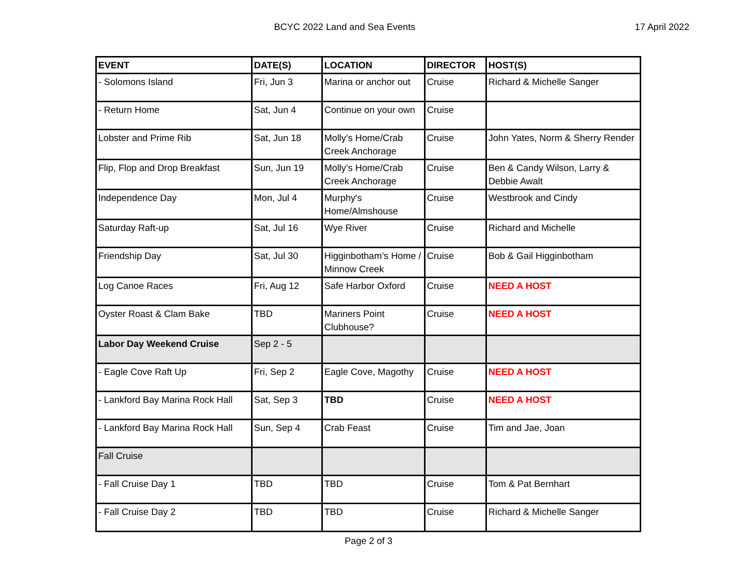BCYC 2022 Land and Sea Events 17 April 2022
| EVENT | DATE(S) | LOCATION | DIRECTOR | HOST(S) |
| --- | --- | --- | --- | --- |
| - Solomons Island | Fri, Jun 3 | Marina or anchor out | Cruise | Richard & Michelle Sanger |
| - Return Home | Sat, Jun 4 | Continue on your own | Cruise | |
| Lobster and Prime Rib | Sat, Jun 18 | Molly’s Home/Crab Creek Anchorage | Cruise | John Yates, Norm & Sherry Render |
| Flip, Flop and Drop Breakfast | Sun, Jun 19 | Molly’s Home/Crab Creek Anchorage | Cruise | Ben & Candy Wilson, Larry & Debbie Awalt |
| Independence Day | Mon, Jul 4 | Murphy's Home/Almshouse | Cruise | Westbrook and Cindy |
| Saturday Raft-up | Sat, Jul 16 | Wye River | Cruise | Richard and Michelle |
| Friendship Day | Sat, Jul 30 | Higginbotham’s Home / Minnow Creek | Cruise | Bob & Gail Higginbotham |
| Log Canoe Races | Fri, Aug 12 | Safe Harbor Oxford | Cruise | NEED A HOST |
| Oyster Roast & Clam Bake | TBD | Mariners Point Clubhouse? | Cruise | NEED A HOST |
| Labor Day Weekend Cruise | Sep 2 - 5 | | | |
| - Eagle Cove Raft Up | Fri, Sep 2 | Eagle Cove, Magothy | Cruise | NEED A HOST |
| - Lankford Bay Marina Rock Hall | Sat, Sep 3 | TBD | Cruise | NEED A HOST |
| - Lankford Bay Marina Rock Hall | Sun, Sep 4 | Crab Feast | Cruise | Tim and Jae, Joan |
| Fall Cruise | | | | |
| - Fall Cruise Day 1 | TBD | TBD | Cruise | Tom & Pat Bernhart |
| - Fall Cruise Day 2 | TBD | TBD | Cruise | Richard & Michelle Sanger |
Page 2 of 3